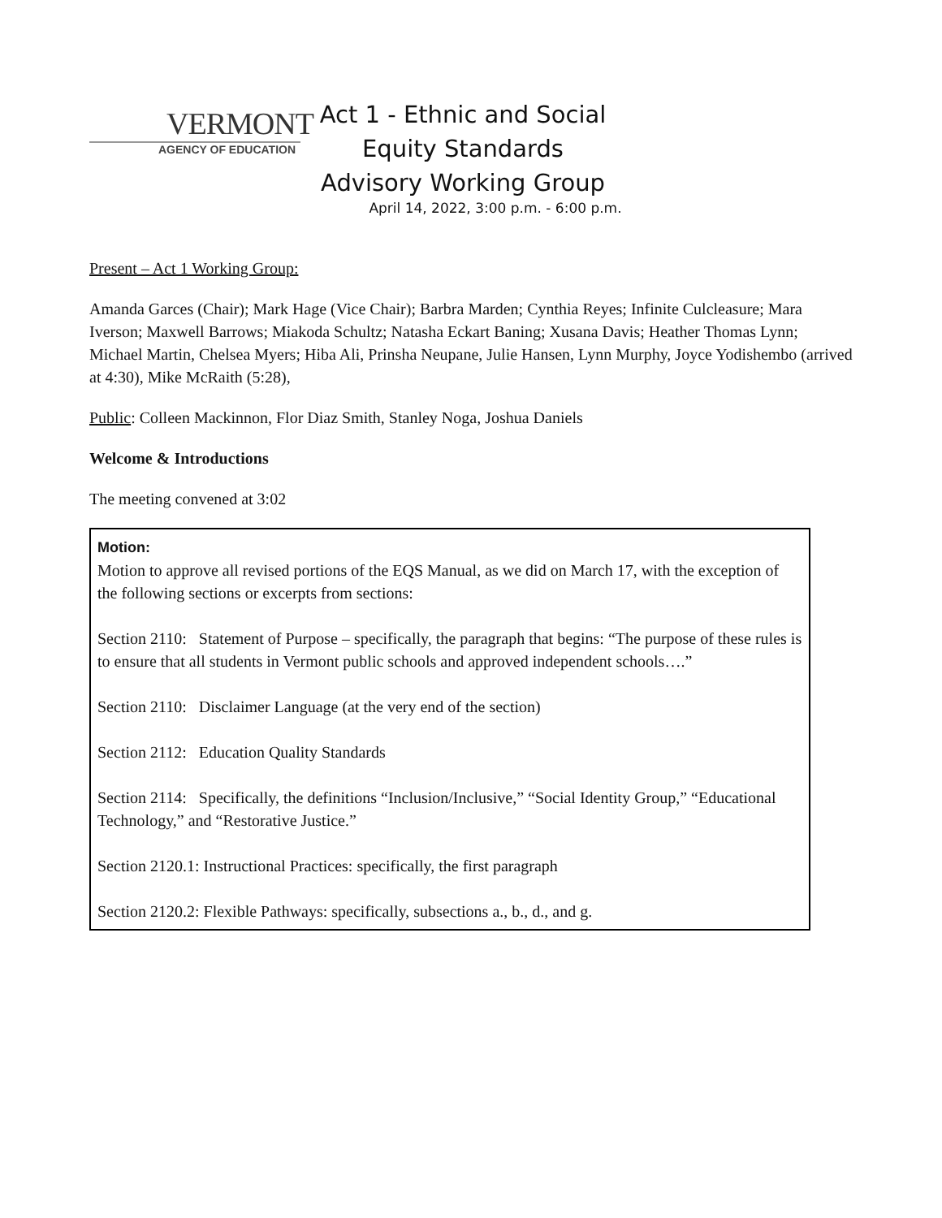VERMONT
AGENCY OF EDUCATION
Act 1 - Ethnic and Social Equity Standards Advisory Working Group
April 14, 2022, 3:00 p.m. - 6:00 p.m.
Present – Act 1 Working Group:
Amanda Garces (Chair); Mark Hage (Vice Chair); Barbra Marden; Cynthia Reyes; Infinite Culcleasure; Mara Iverson; Maxwell Barrows; Miakoda Schultz; Natasha Eckart Baning; Xusana Davis; Heather Thomas Lynn; Michael Martin, Chelsea Myers; Hiba Ali, Prinsha Neupane, Julie Hansen, Lynn Murphy, Joyce Yodishembo (arrived at 4:30), Mike McRaith (5:28),
Public: Colleen Mackinnon, Flor Diaz Smith, Stanley Noga, Joshua Daniels
Welcome & Introductions
The meeting convened at 3:02
Motion:
Motion to approve all revised portions of the EQS Manual, as we did on March 17, with the exception of the following sections or excerpts from sections:
Section 2110: Statement of Purpose – specifically, the paragraph that begins: “The purpose of these rules is to ensure that all students in Vermont public schools and approved independent schools….”
Section 2110: Disclaimer Language (at the very end of the section)
Section 2112: Education Quality Standards
Section 2114: Specifically, the definitions “Inclusion/Inclusive,” “Social Identity Group,” “Educational Technology,” and “Restorative Justice.”
Section 2120.1: Instructional Practices: specifically, the first paragraph
Section 2120.2: Flexible Pathways: specifically, subsections a., b., d., and g.